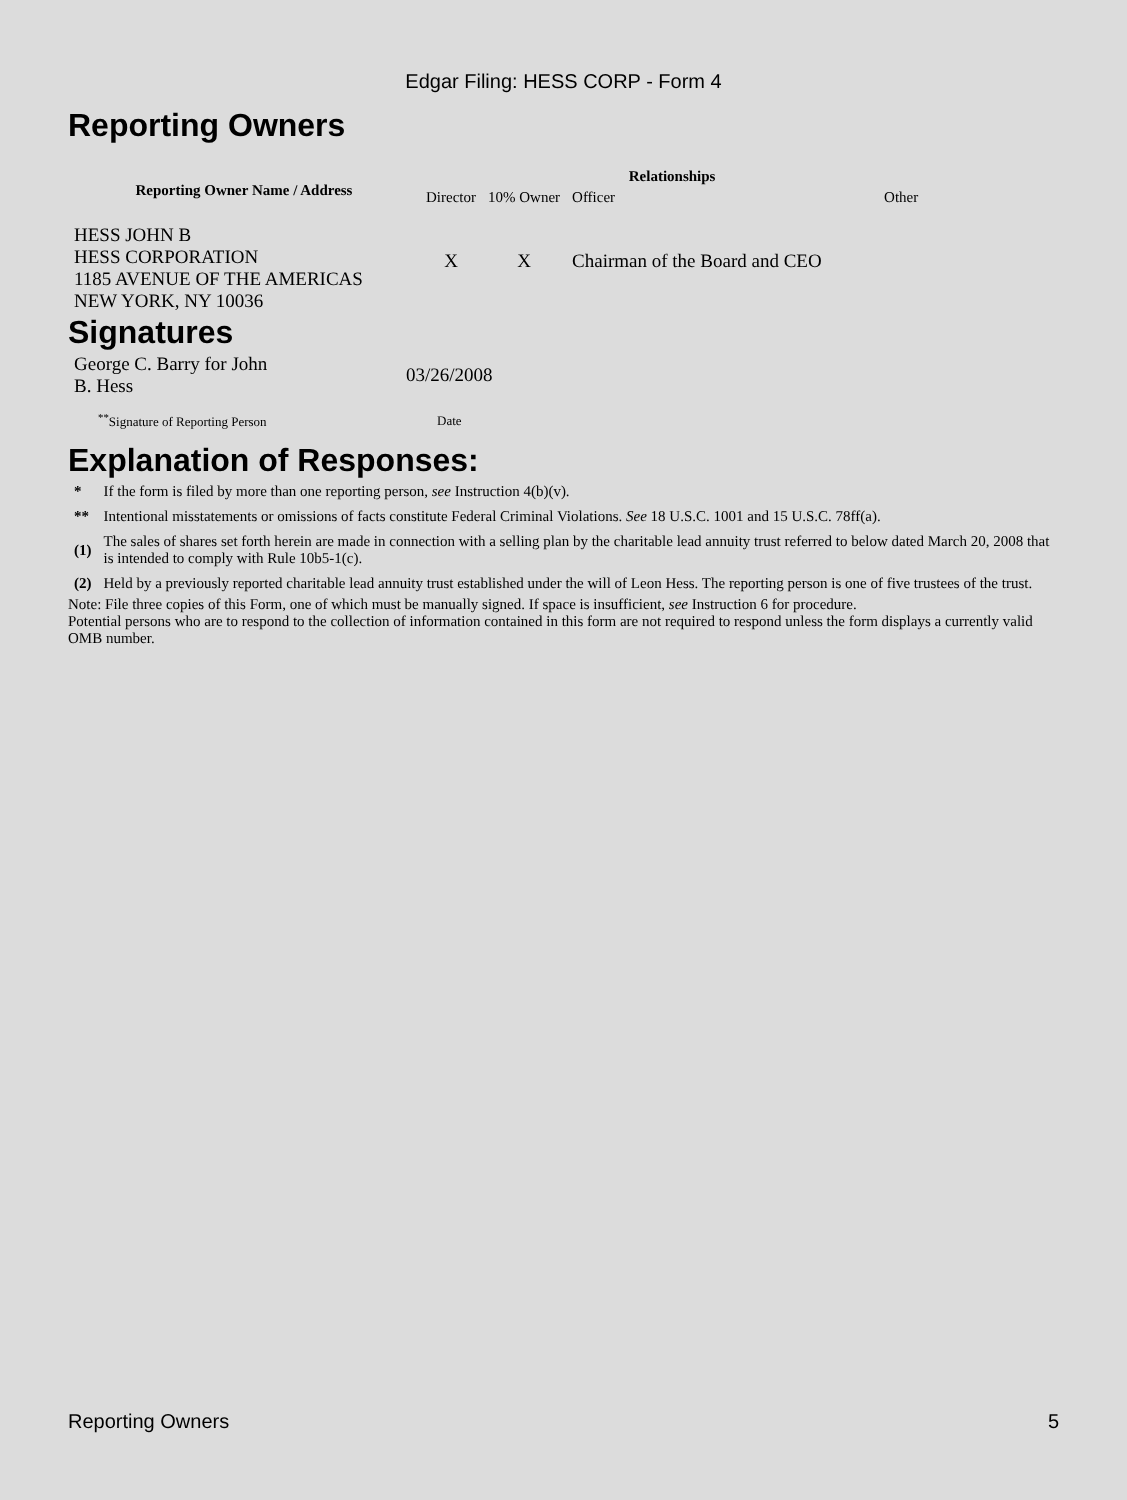Edgar Filing: HESS CORP - Form 4
Reporting Owners
| Reporting Owner Name / Address | Relationships | | | |
| --- | --- | --- | --- | --- |
| | Director | 10% Owner | Officer | Other |
| HESS JOHN B HESS CORPORATION 1185 AVENUE OF THE AMERICAS NEW YORK, NY 10036 | X | X | Chairman of the Board and CEO | |
Signatures
| George C. Barry for John B. Hess | 03/26/2008 |
| <sup>**</sup> Signature of Reporting Person | Date |
Explanation of Responses:
| * | If the form is filed by more than one reporting person, see Instruction 4(b)(v). |
| ** | Intentional misstatements or omissions of facts constitute Federal Criminal Violations. See 18 U.S.C. 1001 and 15 U.S.C. 78ff(a). |
| (1) | The sales of shares set forth herein are made in connection with a selling plan by the charitable lead annuity trust referred to below dated March 20, 2008 that is intended to comply with Rule 10b5-1(c). |
| (2) | Held by a previously reported charitable lead annuity trust established under the will of Leon Hess. The reporting person is one of five trustees of the trust. |
Note: File three copies of this Form, one of which must be manually signed. If space is insufficient, see Instruction 6 for procedure.
Potential persons who are to respond to the collection of information contained in this form are not required to respond unless the form displays a currently valid OMB number.
Reporting Owners 5